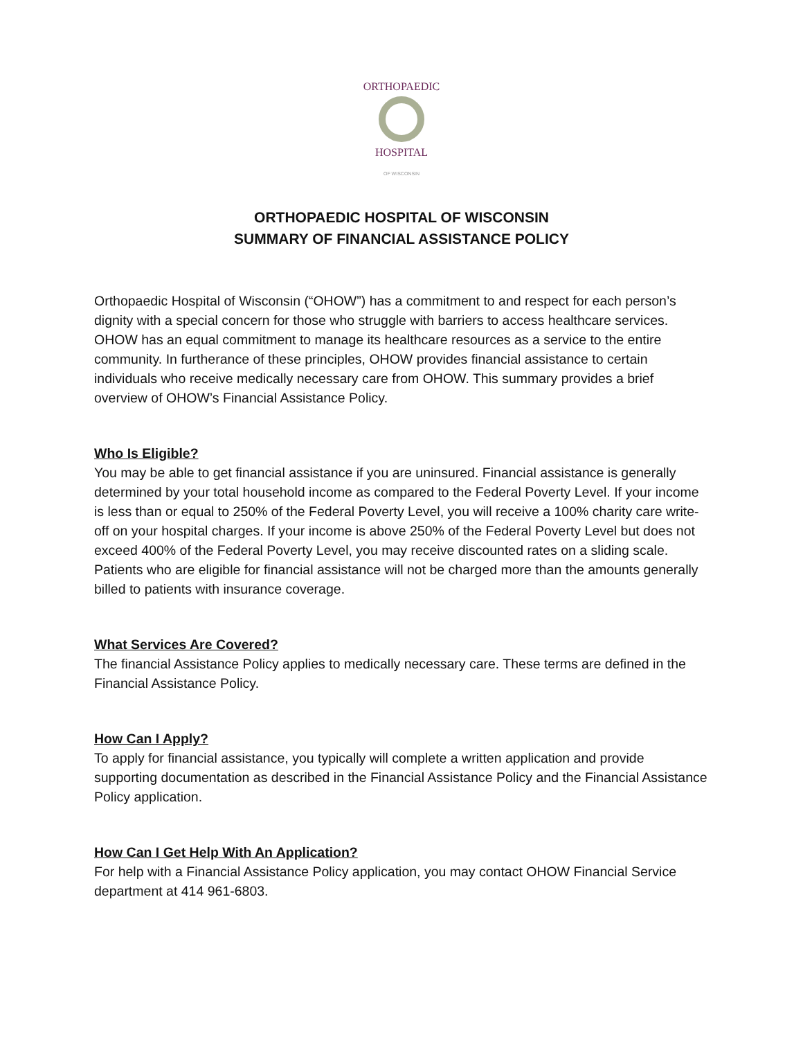ORTHOPAEDIC
HOSPITAL
OF WISCONSIN
ORTHOPAEDIC HOSPITAL OF WISCONSIN
SUMMARY OF FINANCIAL ASSISTANCE POLICY
Orthopaedic Hospital of Wisconsin (“OHOW”) has a commitment to and respect for each person’s dignity with a special concern for those who struggle with barriers to access healthcare services. OHOW has an equal commitment to manage its healthcare resources as a service to the entire community. In furtherance of these principles, OHOW provides financial assistance to certain individuals who receive medically necessary care from OHOW. This summary provides a brief overview of OHOW’s Financial Assistance Policy.
Who Is Eligible?
You may be able to get financial assistance if you are uninsured. Financial assistance is generally determined by your total household income as compared to the Federal Poverty Level. If your income is less than or equal to 250% of the Federal Poverty Level, you will receive a 100% charity care write-off on your hospital charges. If your income is above 250% of the Federal Poverty Level but does not exceed 400% of the Federal Poverty Level, you may receive discounted rates on a sliding scale. Patients who are eligible for financial assistance will not be charged more than the amounts generally billed to patients with insurance coverage.
What Services Are Covered?
The financial Assistance Policy applies to medically necessary care. These terms are defined in the Financial Assistance Policy.
How Can I Apply?
To apply for financial assistance, you typically will complete a written application and provide supporting documentation as described in the Financial Assistance Policy and the Financial Assistance Policy application.
How Can I Get Help With An Application?
For help with a Financial Assistance Policy application, you may contact OHOW Financial Service department at 414 961-6803.